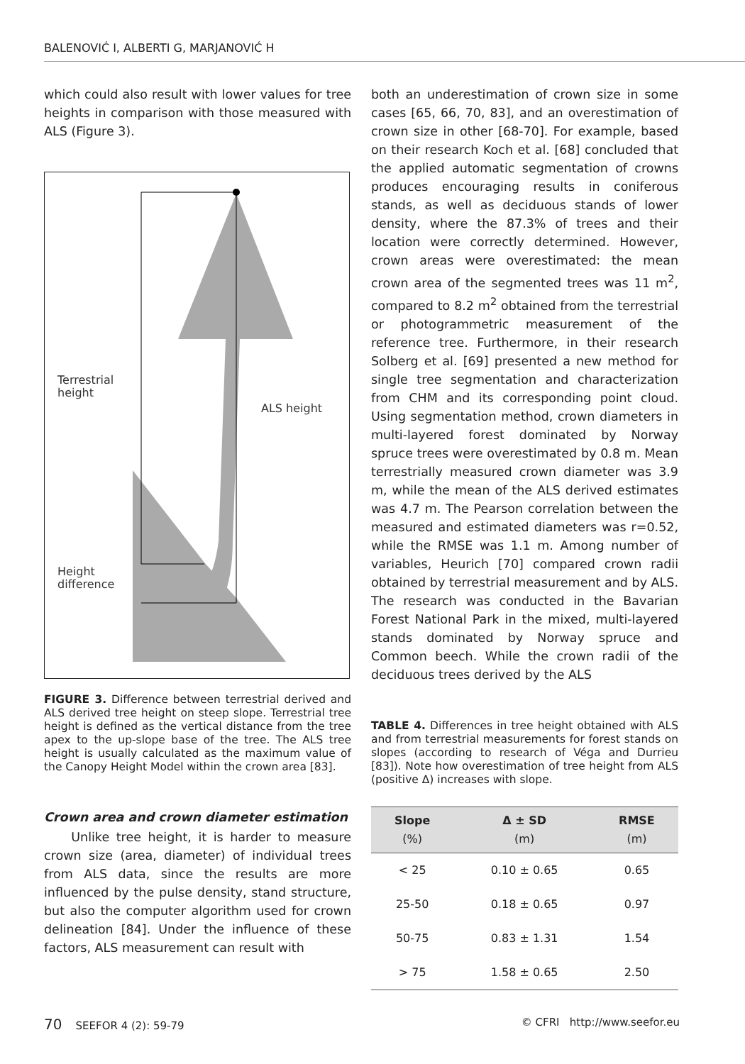BALENOVIĆ I, ALBERTI G, MARJANOVIĆ H
which could also result with lower values for tree heights in comparison with those measured with ALS (Figure 3).
Terrestrial
height
ALS height
Height
difference
FIGURE 3. Difference between terrestrial derived and ALS derived tree height on steep slope. Terrestrial tree height is defined as the vertical distance from the tree apex to the up-slope base of the tree. The ALS tree height is usually calculated as the maximum value of the Canopy Height Model within the crown area [83].
Crown area and crown diameter estimation
Unlike tree height, it is harder to measure crown size (area, diameter) of individual trees from ALS data, since the results are more influenced by the pulse density, stand structure, but also the computer algorithm used for crown delineation [84]. Under the influence of these factors, ALS measurement can result with
both an underestimation of crown size in some cases [65, 66, 70, 83], and an overestimation of crown size in other [68-70]. For example, based on their research Koch et al. [68] concluded that the applied automatic segmentation of crowns produces encouraging results in coniferous stands, as well as deciduous stands of lower density, where the 87.3% of trees and their location were correctly determined. However, crown areas were overestimated: the mean crown area of the segmented trees was 11 m<sup>2</sup>, compared to 8.2 m<sup>2</sup> obtained from the terrestrial or photogrammetric measurement of the reference tree. Furthermore, in their research Solberg et al. [69] presented a new method for single tree segmentation and characterization from CHM and its corresponding point cloud. Using segmentation method, crown diameters in multi-layered forest dominated by Norway spruce trees were overestimated by 0.8 m. Mean terrestrially measured crown diameter was 3.9 m, while the mean of the ALS derived estimates was 4.7 m. The Pearson correlation between the measured and estimated diameters was r=0.52, while the RMSE was 1.1 m. Among number of variables, Heurich [70] compared crown radii obtained by terrestrial measurement and by ALS. The research was conducted in the Bavarian Forest National Park in the mixed, multi-layered stands dominated by Norway spruce and Common beech. While the crown radii of the deciduous trees derived by the ALS
TABLE 4. Differences in tree height obtained with ALS and from terrestrial measurements for forest stands on slopes (according to research of Véga and Durrieu [83]). Note how overestimation of tree height from ALS (positive Δ) increases with slope.
| Slope (%) | Δ ± SD (m) | RMSE (m) |
| --- | --- | --- |
| < 25 | 0.10 ± 0.65 | 0.65 |
| 25-50 | 0.18 ± 0.65 | 0.97 |
| 50-75 | 0.83 ± 1.31 | 1.54 |
| > 75 | 1.58 ± 0.65 | 2.50 |
70 SEEFOR 4 (2): 59-79 © CFRI http://www.seefor.eu